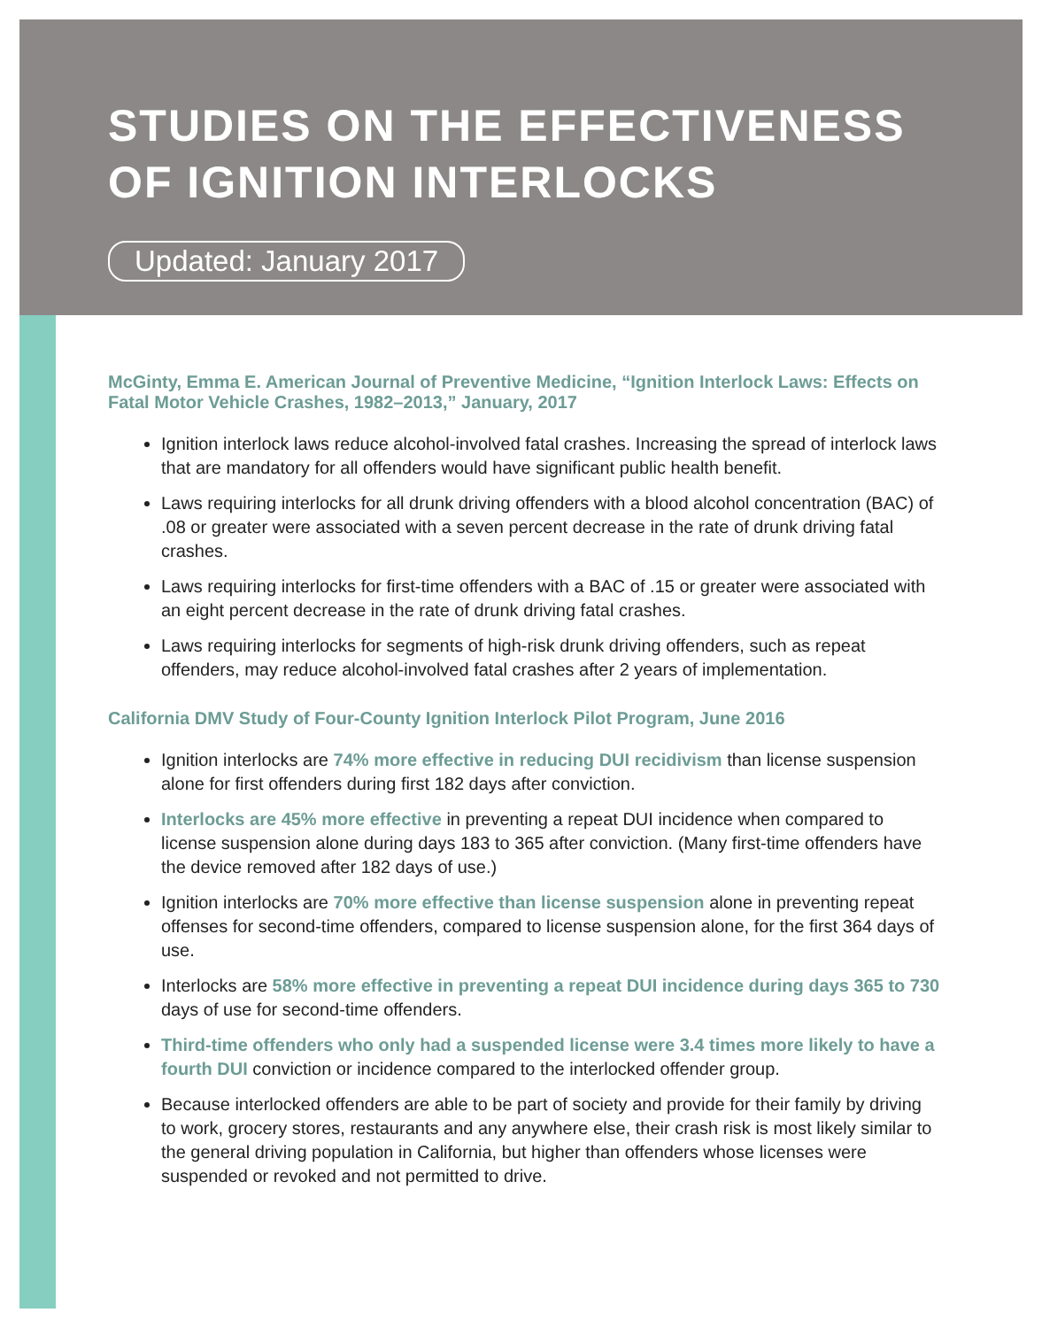STUDIES ON THE EFFECTIVENESS OF IGNITION INTERLOCKS
Updated: January 2017
McGinty, Emma E. American Journal of Preventive Medicine, “Ignition Interlock Laws: Effects on Fatal Motor Vehicle Crashes, 1982–2013,” January, 2017
Ignition interlock laws reduce alcohol-involved fatal crashes. Increasing the spread of interlock laws that are mandatory for all offenders would have significant public health benefit.
Laws requiring interlocks for all drunk driving offenders with a blood alcohol concentration (BAC) of .08 or greater were associated with a seven percent decrease in the rate of drunk driving fatal crashes.
Laws requiring interlocks for first-time offenders with a BAC of .15 or greater were associated with an eight percent decrease in the rate of drunk driving fatal crashes.
Laws requiring interlocks for segments of high-risk drunk driving offenders, such as repeat offenders, may reduce alcohol-involved fatal crashes after 2 years of implementation.
California DMV Study of Four-County Ignition Interlock Pilot Program, June 2016
Ignition interlocks are 74% more effective in reducing DUI recidivism than license suspension alone for first offenders during first 182 days after conviction.
Interlocks are 45% more effective in preventing a repeat DUI incidence when compared to license suspension alone during days 183 to 365 after conviction. (Many first-time offenders have the device removed after 182 days of use.)
Ignition interlocks are 70% more effective than license suspension alone in preventing repeat offenses for second-time offenders, compared to license suspension alone, for the first 364 days of use.
Interlocks are 58% more effective in preventing a repeat DUI incidence during days 365 to 730 days of use for second-time offenders.
Third-time offenders who only had a suspended license were 3.4 times more likely to have a fourth DUI conviction or incidence compared to the interlocked offender group.
Because interlocked offenders are able to be part of society and provide for their family by driving to work, grocery stores, restaurants and any anywhere else, their crash risk is most likely similar to the general driving population in California, but higher than offenders whose licenses were suspended or revoked and not permitted to drive.